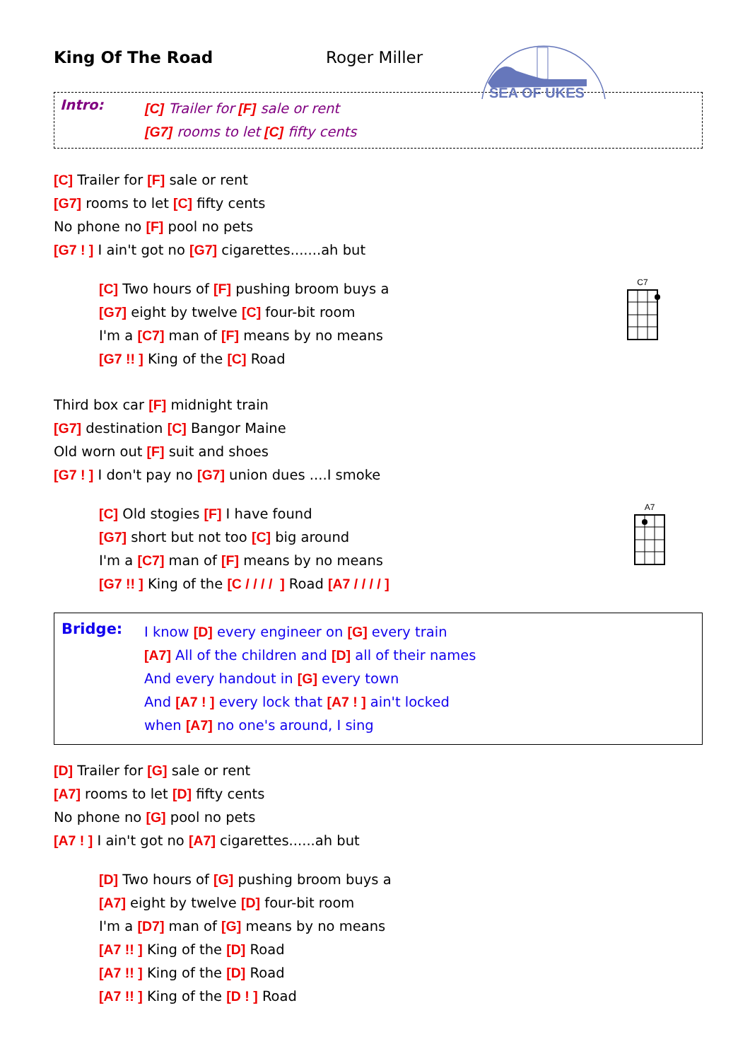King Of The Road Roger Miller
SEA OF UKES
Intro:
[C] Trailer for [F] sale or rent
[G7] rooms to let [C] fifty cents
[C] Trailer for [F] sale or rent
[G7] rooms to let [C] fifty cents
No phone no [F] pool no pets
[G7 ! ] I ain't got no [G7] cigarettes.......ah but
C7
[C] Two hours of [F] pushing broom buys a
[G7] eight by twelve [C] four-bit room
I'm a [C7] man of [F] means by no means
[G7 !! ] King of the [C] Road
Third box car [F] midnight train
[G7] destination [C] Bangor Maine
Old worn out [F] suit and shoes
[G7 ! ] I don't pay no [G7] union dues ....I smoke
A7
[C] Old stogies [F] I have found
[G7] short but not too [C] big around
I'm a [C7] man of [F] means by no means
[G7 !! ] King of the [C / / / / ] Road [A7 / / / / ]
Bridge:
I know [D] every engineer on [G] every train
[A7] All of the children and [D] all of their names
And every handout in [G] every town
And [A7 ! ] every lock that [A7 ! ] ain't locked
when [A7] no one's around, I sing
[D] Trailer for [G] sale or rent
[A7] rooms to let [D] fifty cents
No phone no [G] pool no pets
[A7 ! ] I ain't got no [A7] cigarettes......ah but
[D] Two hours of [G] pushing broom buys a
[A7] eight by twelve [D] four-bit room
I'm a [D7] man of [G] means by no means
[A7 !! ] King of the [D] Road
[A7 !! ] King of the [D] Road
[A7 !! ] King of the [D ! ] Road